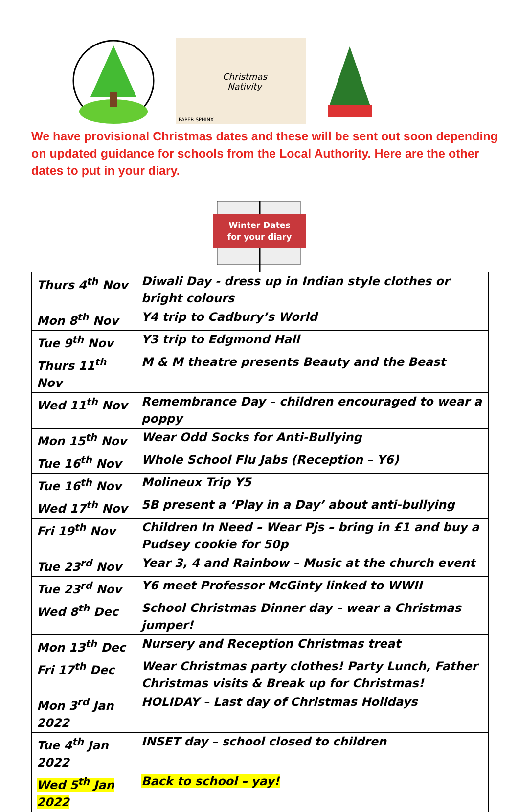Christmas
Nativity
PAPER SPHINX
We have provisional Christmas dates and these will be sent out soon depending on updated guidance for schools from the Local Authority. Here are the other dates to put in your diary.
Winter Dates
for your diary
| Thurs 4<sup>th</sup> Nov | Diwali Day - dress up in Indian style clothes or bright colours |
| Mon 8<sup>th</sup> Nov | Y4 trip to Cadbury’s World |
| Tue 9<sup>th</sup> Nov | Y3 trip to Edgmond Hall |
| Thurs 11<sup>th</sup> Nov | M & M theatre presents Beauty and the Beast |
| Wed 11<sup>th</sup> Nov | Remembrance Day – children encouraged to wear a poppy |
| Mon 15<sup>th</sup> Nov | Wear Odd Socks for Anti-Bullying |
| Tue 16<sup>th</sup> Nov | Whole School Flu Jabs (Reception – Y6) |
| Tue 16<sup>th</sup> Nov | Molineux Trip Y5 |
| Wed 17<sup>th</sup> Nov | 5B present a ‘Play in a Day’ about anti-bullying |
| Fri 19<sup>th</sup> Nov | Children In Need – Wear Pjs – bring in £1 and buy a Pudsey cookie for 50p |
| Tue 23<sup>rd</sup> Nov | Year 3, 4 and Rainbow – Music at the church event |
| Tue 23<sup>rd</sup> Nov | Y6 meet Professor McGinty linked to WWII |
| Wed 8<sup>th</sup> Dec | School Christmas Dinner day – wear a Christmas jumper! |
| Mon 13<sup>th</sup> Dec | Nursery and Reception Christmas treat |
| Fri 17<sup>th</sup> Dec | Wear Christmas party clothes! Party Lunch, Father Christmas visits & Break up for Christmas! |
| Mon 3<sup>rd</sup> Jan 2022 | HOLIDAY – Last day of Christmas Holidays |
| Tue 4<sup>th</sup> Jan 2022 | INSET day – school closed to children |
| Wed 5<sup>th</sup> Jan 2022 | Back to school – yay! |